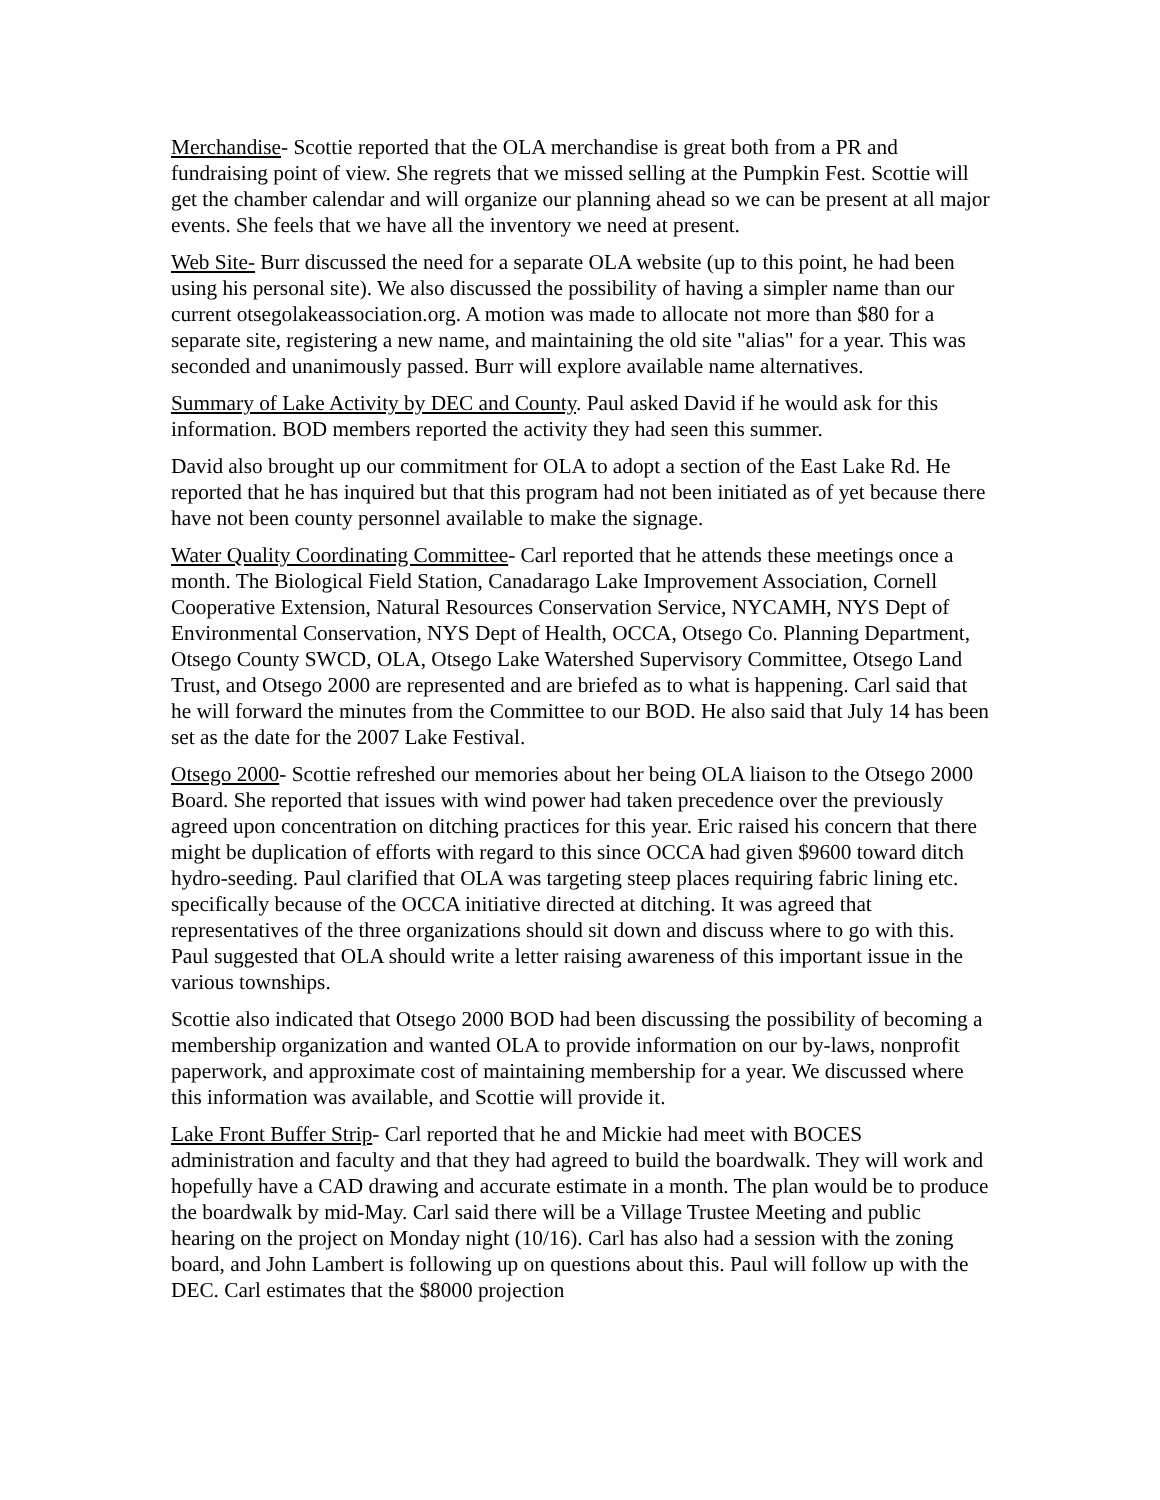Merchandise- Scottie reported that the OLA merchandise is great both from a PR and fundraising point of view. She regrets that we missed selling at the Pumpkin Fest. Scottie will get the chamber calendar and will organize our planning ahead so we can be present at all major events. She feels that we have all the inventory we need at present.
Web Site- Burr discussed the need for a separate OLA website (up to this point, he had been using his personal site). We also discussed the possibility of having a simpler name than our current otsegolakeassociation.org. A motion was made to allocate not more than $80 for a separate site, registering a new name, and maintaining the old site "alias" for a year. This was seconded and unanimously passed. Burr will explore available name alternatives.
Summary of Lake Activity by DEC and County. Paul asked David if he would ask for this information. BOD members reported the activity they had seen this summer.
David also brought up our commitment for OLA to adopt a section of the East Lake Rd. He reported that he has inquired but that this program had not been initiated as of yet because there have not been county personnel available to make the signage.
Water Quality Coordinating Committee- Carl reported that he attends these meetings once a month. The Biological Field Station, Canadarago Lake Improvement Association, Cornell Cooperative Extension, Natural Resources Conservation Service, NYCAMH, NYS Dept of Environmental Conservation, NYS Dept of Health, OCCA, Otsego Co. Planning Department, Otsego County SWCD, OLA, Otsego Lake Watershed Supervisory Committee, Otsego Land Trust, and Otsego 2000 are represented and are briefed as to what is happening. Carl said that he will forward the minutes from the Committee to our BOD. He also said that July 14 has been set as the date for the 2007 Lake Festival.
Otsego 2000- Scottie refreshed our memories about her being OLA liaison to the Otsego 2000 Board. She reported that issues with wind power had taken precedence over the previously agreed upon concentration on ditching practices for this year. Eric raised his concern that there might be duplication of efforts with regard to this since OCCA had given $9600 toward ditch hydro-seeding. Paul clarified that OLA was targeting steep places requiring fabric lining etc. specifically because of the OCCA initiative directed at ditching. It was agreed that representatives of the three organizations should sit down and discuss where to go with this. Paul suggested that OLA should write a letter raising awareness of this important issue in the various townships.
Scottie also indicated that Otsego 2000 BOD had been discussing the possibility of becoming a membership organization and wanted OLA to provide information on our by-laws, nonprofit paperwork, and approximate cost of maintaining membership for a year. We discussed where this information was available, and Scottie will provide it.
Lake Front Buffer Strip- Carl reported that he and Mickie had meet with BOCES administration and faculty and that they had agreed to build the boardwalk. They will work and hopefully have a CAD drawing and accurate estimate in a month. The plan would be to produce the boardwalk by mid-May. Carl said there will be a Village Trustee Meeting and public hearing on the project on Monday night (10/16). Carl has also had a session with the zoning board, and John Lambert is following up on questions about this. Paul will follow up with the DEC. Carl estimates that the $8000 projection